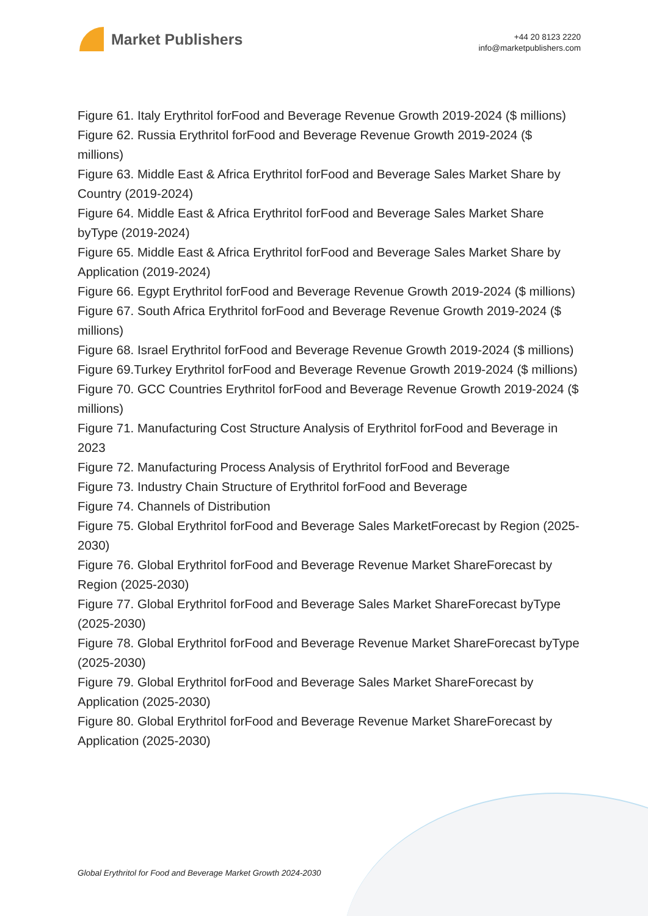Market Publishers
+44 20 8123 2220
info@marketpublishers.com
Figure 61. Italy Erythritol forFood and Beverage Revenue Growth 2019-2024 ($ millions)
Figure 62. Russia Erythritol forFood and Beverage Revenue Growth 2019-2024 ($ millions)
Figure 63. Middle East & Africa Erythritol forFood and Beverage Sales Market Share by Country (2019-2024)
Figure 64. Middle East & Africa Erythritol forFood and Beverage Sales Market Share byType (2019-2024)
Figure 65. Middle East & Africa Erythritol forFood and Beverage Sales Market Share by Application (2019-2024)
Figure 66. Egypt Erythritol forFood and Beverage Revenue Growth 2019-2024 ($ millions)
Figure 67. South Africa Erythritol forFood and Beverage Revenue Growth 2019-2024 ($ millions)
Figure 68. Israel Erythritol forFood and Beverage Revenue Growth 2019-2024 ($ millions)
Figure 69.Turkey Erythritol forFood and Beverage Revenue Growth 2019-2024 ($ millions)
Figure 70. GCC Countries Erythritol forFood and Beverage Revenue Growth 2019-2024 ($ millions)
Figure 71. Manufacturing Cost Structure Analysis of Erythritol forFood and Beverage in 2023
Figure 72. Manufacturing Process Analysis of Erythritol forFood and Beverage
Figure 73. Industry Chain Structure of Erythritol forFood and Beverage
Figure 74. Channels of Distribution
Figure 75. Global Erythritol forFood and Beverage Sales MarketForecast by Region (2025-2030)
Figure 76. Global Erythritol forFood and Beverage Revenue Market ShareForecast by Region (2025-2030)
Figure 77. Global Erythritol forFood and Beverage Sales Market ShareForecast byType (2025-2030)
Figure 78. Global Erythritol forFood and Beverage Revenue Market ShareForecast byType (2025-2030)
Figure 79. Global Erythritol forFood and Beverage Sales Market ShareForecast by Application (2025-2030)
Figure 80. Global Erythritol forFood and Beverage Revenue Market ShareForecast by Application (2025-2030)
Global Erythritol for Food and Beverage Market Growth 2024-2030